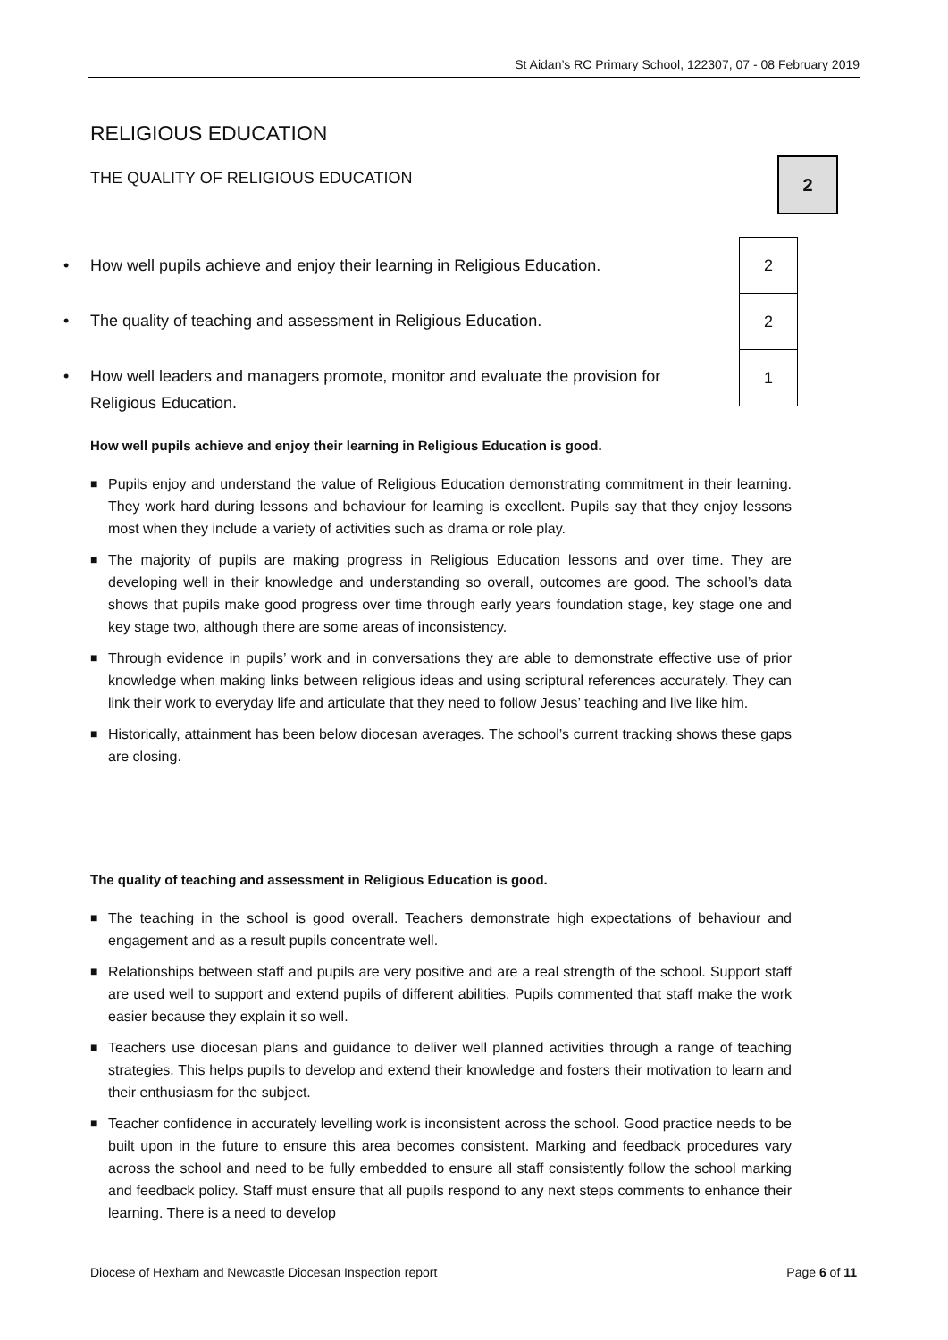St Aidan’s RC Primary School, 122307, 07 - 08 February 2019
RELIGIOUS EDUCATION
THE QUALITY OF RELIGIOUS EDUCATION
• How well pupils achieve and enjoy their learning in Religious Education.
• The quality of teaching and assessment in Religious Education.
• How well leaders and managers promote, monitor and evaluate the provision for Religious Education.
How well pupils achieve and enjoy their learning in Religious Education is good.
■ Pupils enjoy and understand the value of Religious Education demonstrating commitment in their learning. They work hard during lessons and behaviour for learning is excellent. Pupils say that they enjoy lessons most when they include a variety of activities such as drama or role play.
■ The majority of pupils are making progress in Religious Education lessons and over time. They are developing well in their knowledge and understanding so overall, outcomes are good. The school’s data shows that pupils make good progress over time through early years foundation stage, key stage one and key stage two, although there are some areas of inconsistency.
■ Through evidence in pupils’ work and in conversations they are able to demonstrate effective use of prior knowledge when making links between religious ideas and using scriptural references accurately. They can link their work to everyday life and articulate that they need to follow Jesus’ teaching and live like him.
■ Historically, attainment has been below diocesan averages. The school’s current tracking shows these gaps are closing.
The quality of teaching and assessment in Religious Education is good.
■ The teaching in the school is good overall. Teachers demonstrate high expectations of behaviour and engagement and as a result pupils concentrate well.
■ Relationships between staff and pupils are very positive and are a real strength of the school. Support staff are used well to support and extend pupils of different abilities. Pupils commented that staff make the work easier because they explain it so well.
■ Teachers use diocesan plans and guidance to deliver well planned activities through a range of teaching strategies. This helps pupils to develop and extend their knowledge and fosters their motivation to learn and their enthusiasm for the subject.
■ Teacher confidence in accurately levelling work is inconsistent across the school. Good practice needs to be built upon in the future to ensure this area becomes consistent. Marking and feedback procedures vary across the school and need to be fully embedded to ensure all staff consistently follow the school marking and feedback policy. Staff must ensure that all pupils respond to any next steps comments to enhance their learning. There is a need to develop
2
| 2 |
| 2 |
| 1 |
Diocese of Hexham and Newcastle Diocesan Inspection report Page 6 of 11